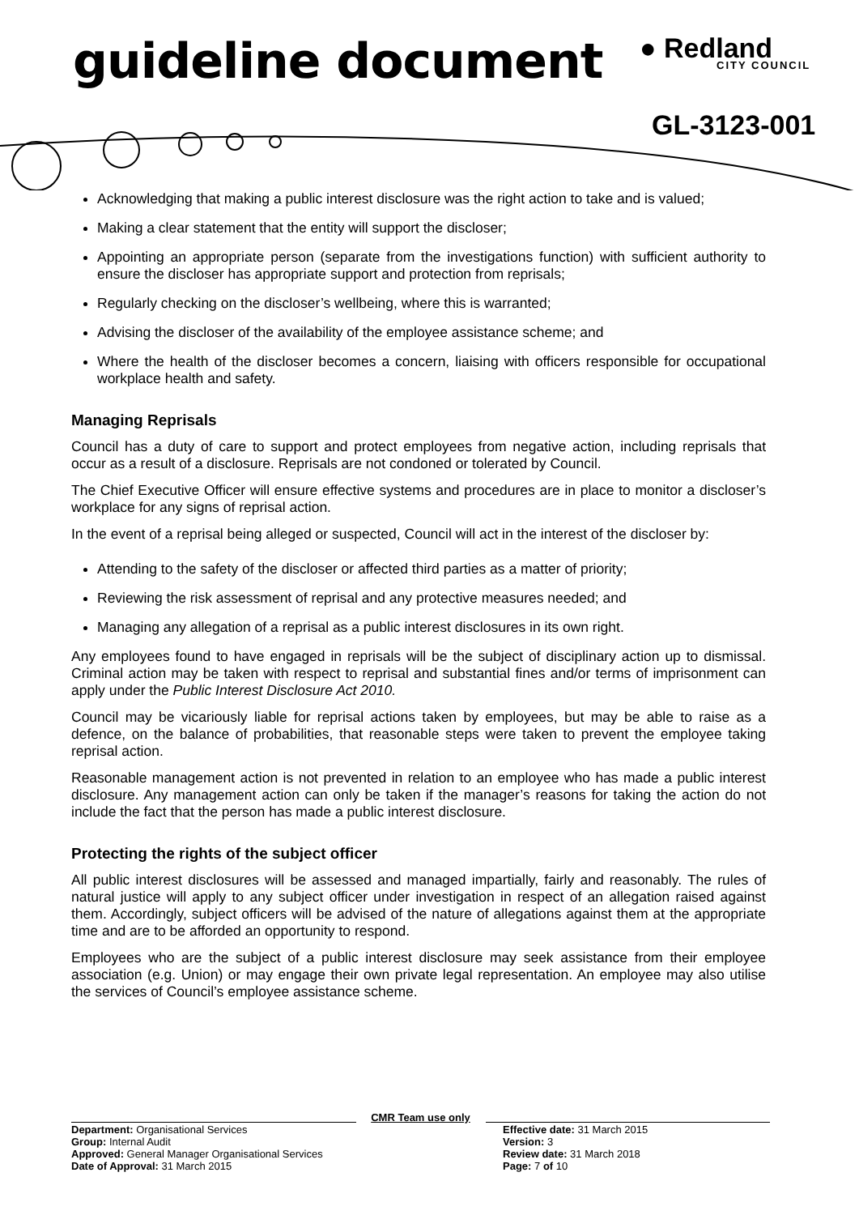guideline document ● Redland
CITY COUNCIL
GL-3123-001
Acknowledging that making a public interest disclosure was the right action to take and is valued;
Making a clear statement that the entity will support the discloser;
Appointing an appropriate person (separate from the investigations function) with sufficient authority to ensure the discloser has appropriate support and protection from reprisals;
Regularly checking on the discloser’s wellbeing, where this is warranted;
Advising the discloser of the availability of the employee assistance scheme; and
Where the health of the discloser becomes a concern, liaising with officers responsible for occupational workplace health and safety.
Managing Reprisals
Council has a duty of care to support and protect employees from negative action, including reprisals that occur as a result of a disclosure. Reprisals are not condoned or tolerated by Council.
The Chief Executive Officer will ensure effective systems and procedures are in place to monitor a discloser’s workplace for any signs of reprisal action.
In the event of a reprisal being alleged or suspected, Council will act in the interest of the discloser by:
Attending to the safety of the discloser or affected third parties as a matter of priority;
Reviewing the risk assessment of reprisal and any protective measures needed; and
Managing any allegation of a reprisal as a public interest disclosures in its own right.
Any employees found to have engaged in reprisals will be the subject of disciplinary action up to dismissal. Criminal action may be taken with respect to reprisal and substantial fines and/or terms of imprisonment can apply under the Public Interest Disclosure Act 2010.
Council may be vicariously liable for reprisal actions taken by employees, but may be able to raise as a defence, on the balance of probabilities, that reasonable steps were taken to prevent the employee taking reprisal action.
Reasonable management action is not prevented in relation to an employee who has made a public interest disclosure. Any management action can only be taken if the manager’s reasons for taking the action do not include the fact that the person has made a public interest disclosure.
Protecting the rights of the subject officer
All public interest disclosures will be assessed and managed impartially, fairly and reasonably. The rules of natural justice will apply to any subject officer under investigation in respect of an allegation raised against them. Accordingly, subject officers will be advised of the nature of allegations against them at the appropriate time and are to be afforded an opportunity to respond.
Employees who are the subject of a public interest disclosure may seek assistance from their employee association (e.g. Union) or may engage their own private legal representation. An employee may also utilise the services of Council’s employee assistance scheme.
CMR Team use only
Department: Organisational Services
Group: Internal Audit
Approved: General Manager Organisational Services
Date of Approval: 31 March 2015
Effective date: 31 March 2015
Version: 3
Review date: 31 March 2018
Page: 7 of 10